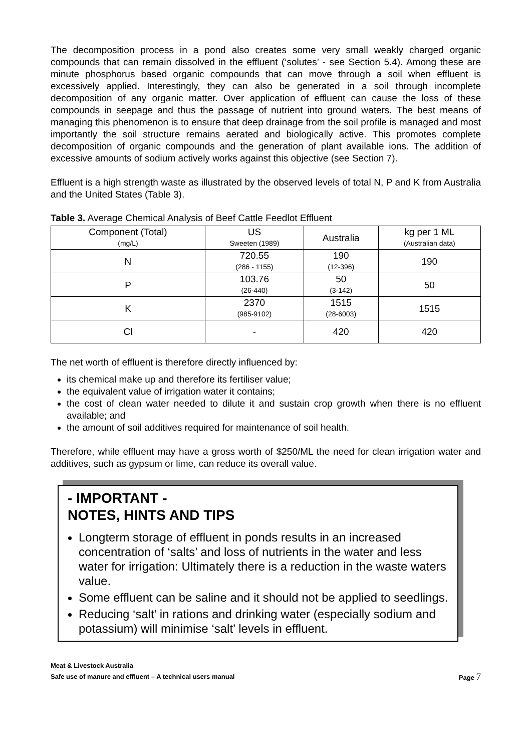The decomposition process in a pond also creates some very small weakly charged organic compounds that can remain dissolved in the effluent (‘solutes’ - see Section 5.4). Among these are minute phosphorus based organic compounds that can move through a soil when effluent is excessively applied. Interestingly, they can also be generated in a soil through incomplete decomposition of any organic matter. Over application of effluent can cause the loss of these compounds in seepage and thus the passage of nutrient into ground waters. The best means of managing this phenomenon is to ensure that deep drainage from the soil profile is managed and most importantly the soil structure remains aerated and biologically active. This promotes complete decomposition of organic compounds and the generation of plant available ions. The addition of excessive amounts of sodium actively works against this objective (see Section 7).
Effluent is a high strength waste as illustrated by the observed levels of total N, P and K from Australia and the United States (Table 3).
Table 3. Average Chemical Analysis of Beef Cattle Feedlot Effluent
| Component (Total) (mg/L) | US Sweeten (1989) | Australia | kg per 1 ML (Australian data) |
| N | 720.55 (286 - 1155) | 190 (12-396) | 190 |
| P | 103.76 (26-440) | 50 (3-142) | 50 |
| K | 2370 (985-9102) | 1515 (28-6003) | 1515 |
| Cl | - | 420 | 420 |
The net worth of effluent is therefore directly influenced by:
its chemical make up and therefore its fertiliser value;
the equivalent value of irrigation water it contains;
the cost of clean water needed to dilute it and sustain crop growth when there is no effluent available; and
the amount of soil additives required for maintenance of soil health.
Therefore, while effluent may have a gross worth of $250/ML the need for clean irrigation water and additives, such as gypsum or lime, can reduce its overall value.
- IMPORTANT -
NOTES, HINTS AND TIPS
Longterm storage of effluent in ponds results in an increased concentration of ‘salts’ and loss of nutrients in the water and less water for irrigation: Ultimately there is a reduction in the waste waters value.
Some effluent can be saline and it should not be applied to seedlings.
Reducing ‘salt’ in rations and drinking water (especially sodium and potassium) will minimise ‘salt’ levels in effluent.
Meat & Livestock Australia
Safe use of manure and effluent – A technical users manual Page 7